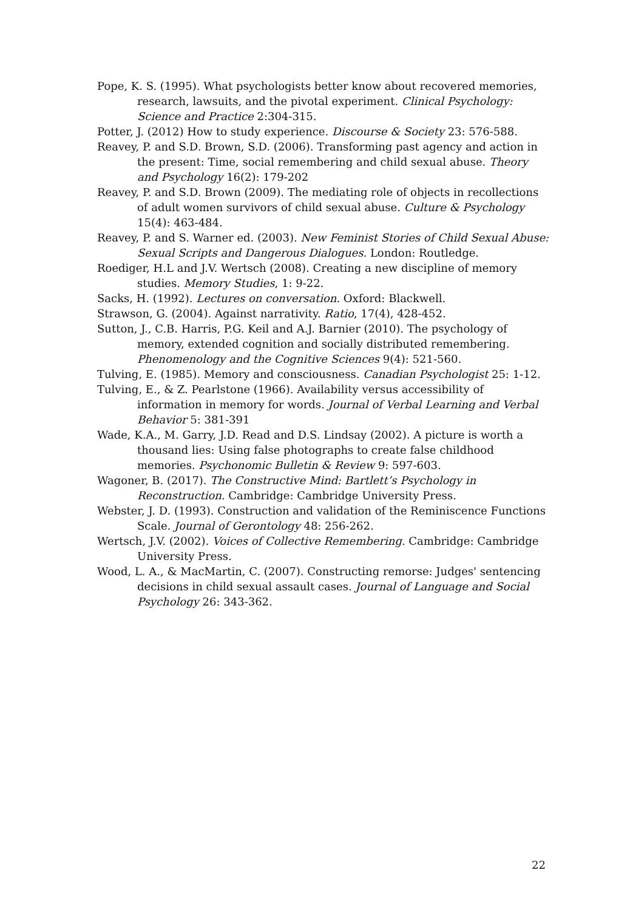Pope, K. S. (1995). What psychologists better know about recovered memories, research, lawsuits, and the pivotal experiment. Clinical Psychology: Science and Practice 2:304-315.
Potter, J. (2012) How to study experience. Discourse & Society 23: 576-588.
Reavey, P. and S.D. Brown, S.D. (2006). Transforming past agency and action in the present: Time, social remembering and child sexual abuse. Theory and Psychology 16(2): 179-202
Reavey, P. and S.D. Brown (2009). The mediating role of objects in recollections of adult women survivors of child sexual abuse. Culture & Psychology 15(4): 463-484.
Reavey, P. and S. Warner ed. (2003). New Feminist Stories of Child Sexual Abuse: Sexual Scripts and Dangerous Dialogues. London: Routledge.
Roediger, H.L and J.V. Wertsch (2008). Creating a new discipline of memory studies. Memory Studies, 1: 9-22.
Sacks, H. (1992). Lectures on conversation. Oxford: Blackwell.
Strawson, G. (2004). Against narrativity. Ratio, 17(4), 428-452.
Sutton, J., C.B. Harris, P.G. Keil and A.J. Barnier (2010). The psychology of memory, extended cognition and socially distributed remembering. Phenomenology and the Cognitive Sciences 9(4): 521-560.
Tulving, E. (1985). Memory and consciousness. Canadian Psychologist 25: 1-12.
Tulving, E., & Z. Pearlstone (1966). Availability versus accessibility of information in memory for words. Journal of Verbal Learning and Verbal Behavior 5: 381-391
Wade, K.A., M. Garry, J.D. Read and D.S. Lindsay (2002). A picture is worth a thousand lies: Using false photographs to create false childhood memories. Psychonomic Bulletin & Review 9: 597-603.
Wagoner, B. (2017). The Constructive Mind: Bartlett’s Psychology in Reconstruction. Cambridge: Cambridge University Press.
Webster, J. D. (1993). Construction and validation of the Reminiscence Functions Scale. Journal of Gerontology 48: 256-262.
Wertsch, J.V. (2002). Voices of Collective Remembering. Cambridge: Cambridge University Press.
Wood, L. A., & MacMartin, C. (2007). Constructing remorse: Judges' sentencing decisions in child sexual assault cases. Journal of Language and Social Psychology 26: 343-362.
22